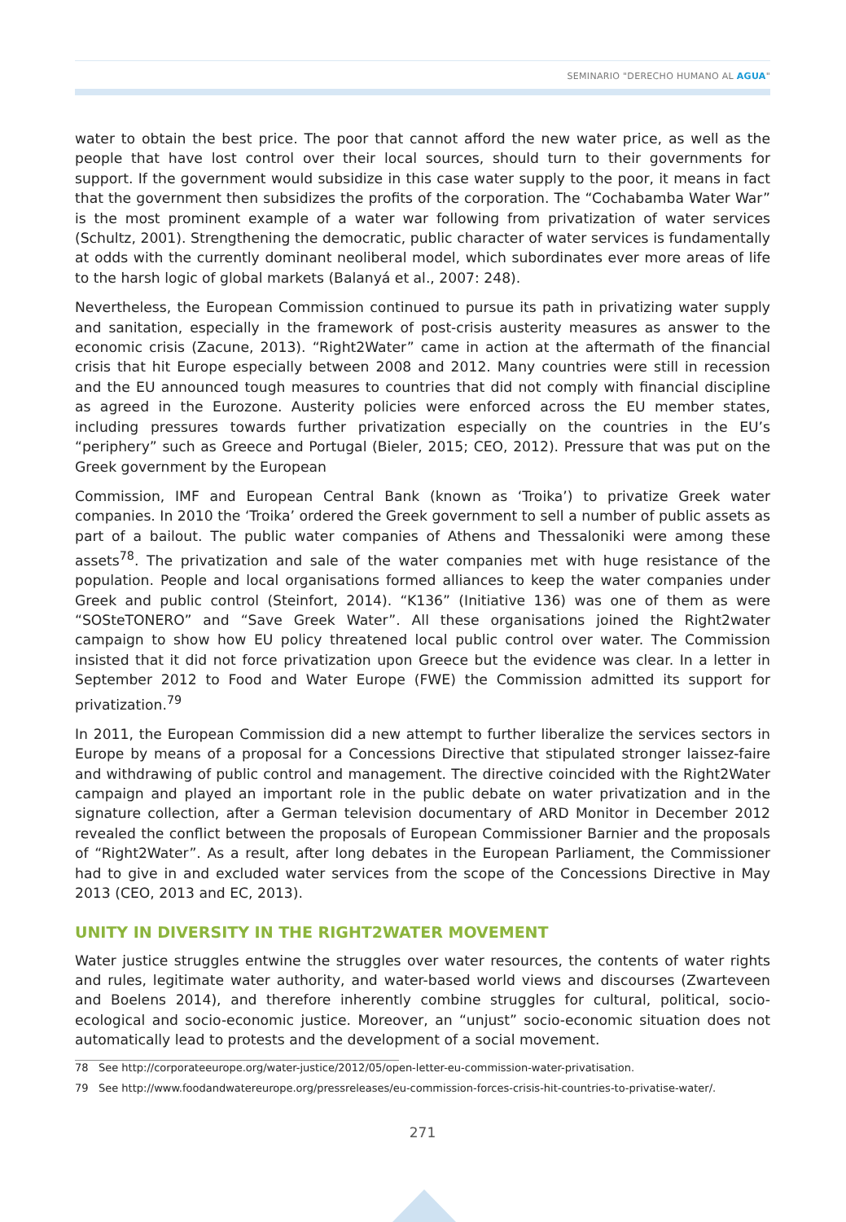SEMINARIO "DERECHO HUMANO AL AGUA"
water to obtain the best price. The poor that cannot afford the new water price, as well as the people that have lost control over their local sources, should turn to their governments for support. If the government would subsidize in this case water supply to the poor, it means in fact that the government then subsidizes the profits of the corporation. The “Cochabamba Water War” is the most prominent example of a water war following from privatization of water services (Schultz, 2001). Strengthening the democratic, public character of water services is fundamentally at odds with the currently dominant neoliberal model, which subordinates ever more areas of life to the harsh logic of global markets (Balanyá et al., 2007: 248).
Nevertheless, the European Commission continued to pursue its path in privatizing water supply and sanitation, especially in the framework of post-crisis austerity measures as answer to the economic crisis (Zacune, 2013). “Right2Water” came in action at the aftermath of the financial crisis that hit Europe especially between 2008 and 2012. Many countries were still in recession and the EU announced tough measures to countries that did not comply with financial discipline as agreed in the Eurozone. Austerity policies were enforced across the EU member states, including pressures towards further privatization especially on the countries in the EU’s “periphery” such as Greece and Portugal (Bieler, 2015; CEO, 2012). Pressure that was put on the Greek government by the European
Commission, IMF and European Central Bank (known as ‘Troika’) to privatize Greek water companies. In 2010 the ‘Troika’ ordered the Greek government to sell a number of public assets as part of a bailout. The public water companies of Athens and Thessaloniki were among these assets<sup>78</sup>. The privatization and sale of the water companies met with huge resistance of the population. People and local organisations formed alliances to keep the water companies under Greek and public control (Steinfort, 2014). “K136” (Initiative 136) was one of them as were “SOSteTONERO” and “Save Greek Water”. All these organisations joined the Right2water campaign to show how EU policy threatened local public control over water. The Commission insisted that it did not force privatization upon Greece but the evidence was clear. In a letter in September 2012 to Food and Water Europe (FWE) the Commission admitted its support for privatization.<sup>79</sup>
In 2011, the European Commission did a new attempt to further liberalize the services sectors in Europe by means of a proposal for a Concessions Directive that stipulated stronger laissez-faire and withdrawing of public control and management. The directive coincided with the Right2Water campaign and played an important role in the public debate on water privatization and in the signature collection, after a German television documentary of ARD Monitor in December 2012 revealed the conflict between the proposals of European Commissioner Barnier and the proposals of “Right2Water”. As a result, after long debates in the European Parliament, the Commissioner had to give in and excluded water services from the scope of the Concessions Directive in May 2013 (CEO, 2013 and EC, 2013).
UNITY IN DIVERSITY IN THE RIGHT2WATER MOVEMENT
Water justice struggles entwine the struggles over water resources, the contents of water rights and rules, legitimate water authority, and water-based world views and discourses (Zwarteveen and Boelens 2014), and therefore inherently combine struggles for cultural, political, socio-ecological and socio-economic justice. Moreover, an “unjust” socio-economic situation does not automatically lead to protests and the development of a social movement.
78 See http://corporateeurope.org/water-justice/2012/05/open-letter-eu-commission-water-privatisation.
79 See http://www.foodandwatereurope.org/pressreleases/eu-commission-forces-crisis-hit-countries-to-privatise-water/.
271